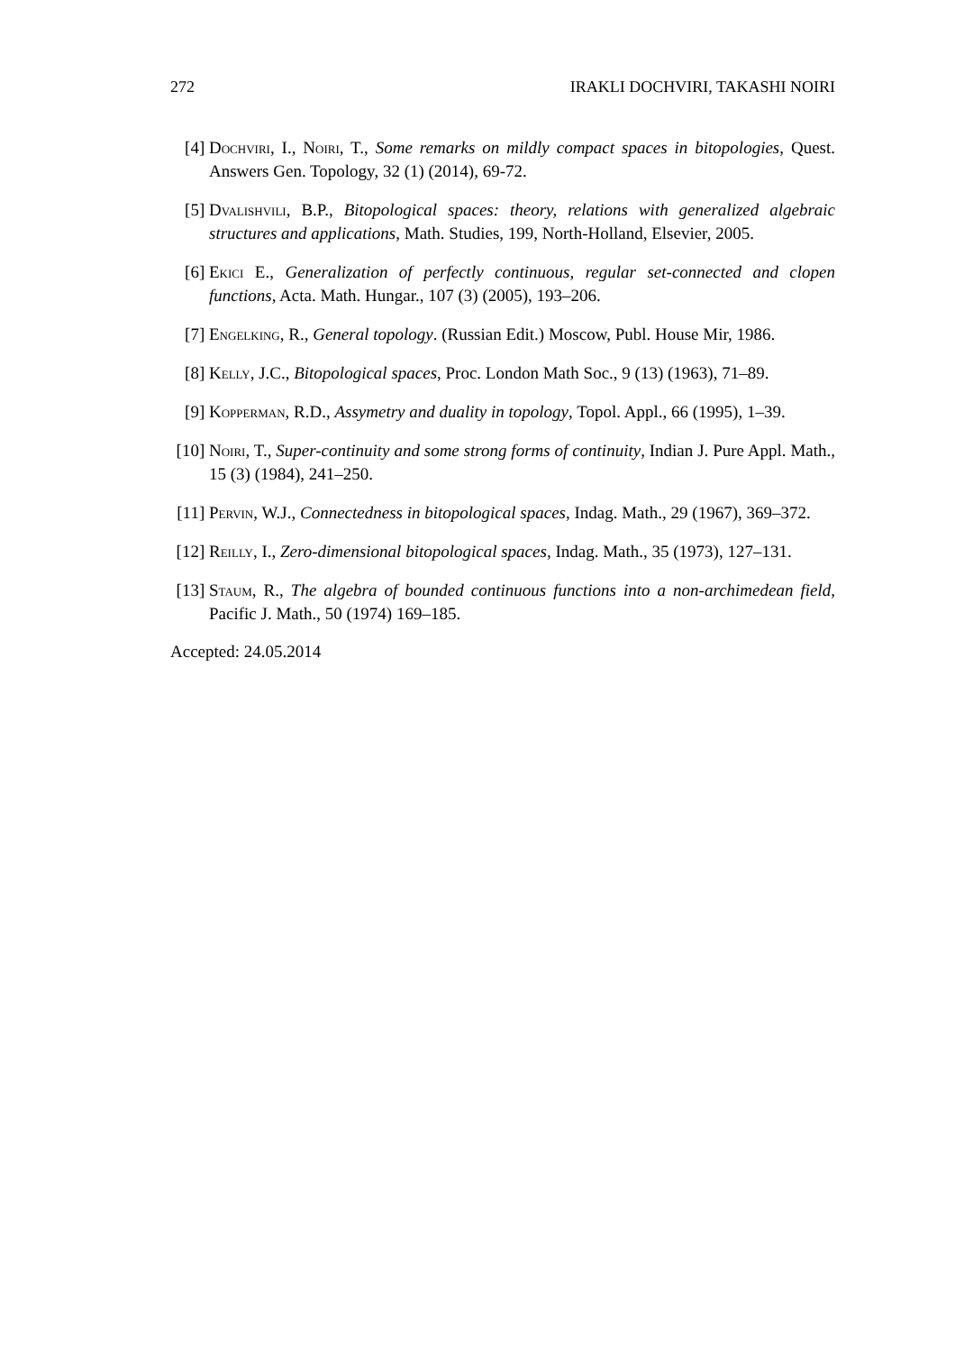272 IRAKLI DOCHVIRI, TAKASHI NOIRI
[4] Dochviri, I., Noiri, T., Some remarks on mildly compact spaces in bitopologies, Quest. Answers Gen. Topology, 32 (1) (2014), 69-72.
[5] Dvalishvili, B.P., Bitopological spaces: theory, relations with generalized algebraic structures and applications, Math. Studies, 199, North-Holland, Elsevier, 2005.
[6] Ekici E., Generalization of perfectly continuous, regular set-connected and clopen functions, Acta. Math. Hungar., 107 (3) (2005), 193–206.
[7] Engelking, R., General topology. (Russian Edit.) Moscow, Publ. House Mir, 1986.
[8] Kelly, J.C., Bitopological spaces, Proc. London Math Soc., 9 (13) (1963), 71–89.
[9] Kopperman, R.D., Assymetry and duality in topology, Topol. Appl., 66 (1995), 1–39.
[10]
Noiri, T., Super-continuity and some strong forms of continuity, Indian J. Pure Appl. Math., 15 (3) (1984), 241–250.
[11]
Pervin, W.J., Connectedness in bitopological spaces, Indag. Math., 29 (1967), 369–372.
[12]
Reilly, I., Zero-dimensional bitopological spaces, Indag. Math., 35 (1973), 127–131.
[13]
Staum, R., The algebra of bounded continuous functions into a non-archimedean field, Pacific J. Math., 50 (1974) 169–185.
Accepted: 24.05.2014